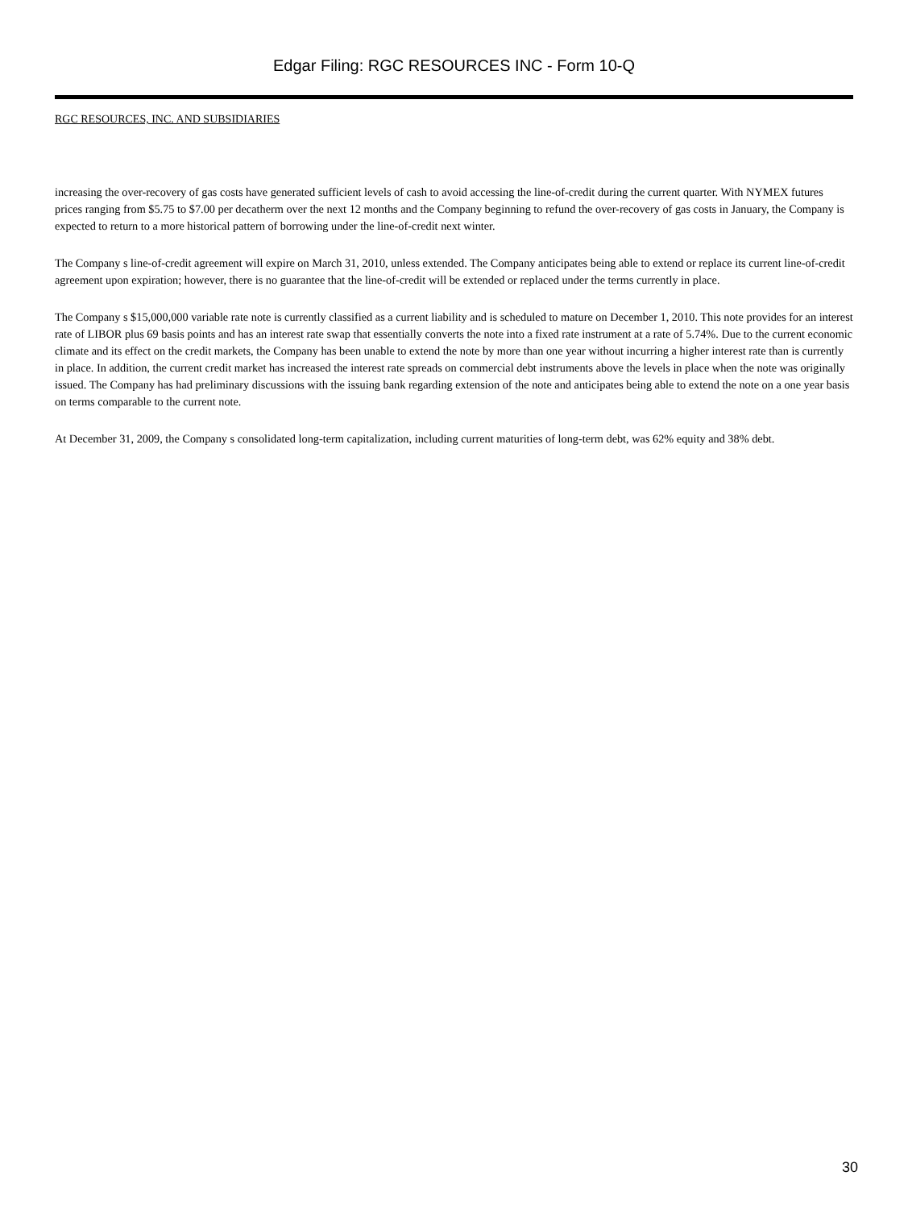Edgar Filing: RGC RESOURCES INC - Form 10-Q
RGC RESOURCES, INC. AND SUBSIDIARIES
increasing the over-recovery of gas costs have generated sufficient levels of cash to avoid accessing the line-of-credit during the current quarter. With NYMEX futures prices ranging from $5.75 to $7.00 per decatherm over the next 12 months and the Company beginning to refund the over-recovery of gas costs in January, the Company is expected to return to a more historical pattern of borrowing under the line-of-credit next winter.
The Company s line-of-credit agreement will expire on March 31, 2010, unless extended. The Company anticipates being able to extend or replace its current line-of-credit agreement upon expiration; however, there is no guarantee that the line-of-credit will be extended or replaced under the terms currently in place.
The Company s $15,000,000 variable rate note is currently classified as a current liability and is scheduled to mature on December 1, 2010. This note provides for an interest rate of LIBOR plus 69 basis points and has an interest rate swap that essentially converts the note into a fixed rate instrument at a rate of 5.74%. Due to the current economic climate and its effect on the credit markets, the Company has been unable to extend the note by more than one year without incurring a higher interest rate than is currently in place. In addition, the current credit market has increased the interest rate spreads on commercial debt instruments above the levels in place when the note was originally issued. The Company has had preliminary discussions with the issuing bank regarding extension of the note and anticipates being able to extend the note on a one year basis on terms comparable to the current note.
At December 31, 2009, the Company s consolidated long-term capitalization, including current maturities of long-term debt, was 62% equity and 38% debt.
30